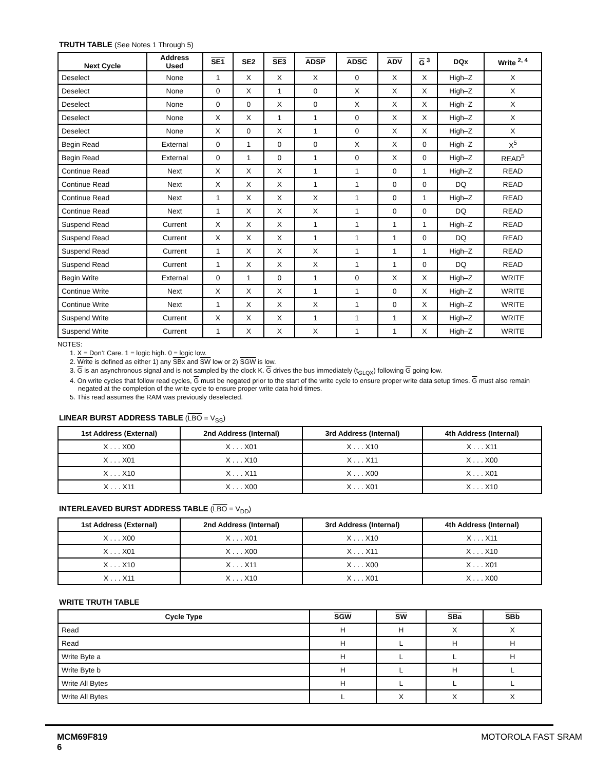TRUTH TABLE (See Notes 1 Through 5)
| Next Cycle | Address Used | SE1 | SE2 | SE3 | ADSP | ADSC | ADV | G <sup>3</sup> | DQx | Write <sup>2, 4</sup> |
| --- | --- | --- | --- | --- | --- | --- | --- | --- | --- | --- |
| Deselect | None | 1 | X | X | X | 0 | X | X | High–Z | X |
| Deselect | None | 0 | X | 1 | 0 | X | X | X | High–Z | X |
| Deselect | None | 0 | 0 | X | 0 | X | X | X | High–Z | X |
| Deselect | None | X | X | 1 | 1 | 0 | X | X | High–Z | X |
| Deselect | None | X | 0 | X | 1 | 0 | X | X | High–Z | X |
| Begin Read | External | 0 | 1 | 0 | 0 | X | X | 0 | High–Z | X<sup>5</sup> |
| Begin Read | External | 0 | 1 | 0 | 1 | 0 | X | 0 | High–Z | READ<sup>5</sup> |
| Continue Read | Next | X | X | X | 1 | 1 | 0 | 1 | High–Z | READ |
| Continue Read | Next | X | X | X | 1 | 1 | 0 | 0 | DQ | READ |
| Continue Read | Next | 1 | X | X | X | 1 | 0 | 1 | High–Z | READ |
| Continue Read | Next | 1 | X | X | X | 1 | 0 | 0 | DQ | READ |
| Suspend Read | Current | X | X | X | 1 | 1 | 1 | 1 | High–Z | READ |
| Suspend Read | Current | X | X | X | 1 | 1 | 1 | 0 | DQ | READ |
| Suspend Read | Current | 1 | X | X | X | 1 | 1 | 1 | High–Z | READ |
| Suspend Read | Current | 1 | X | X | X | 1 | 1 | 0 | DQ | READ |
| Begin Write | External | 0 | 1 | 0 | 1 | 0 | X | X | High–Z | WRITE |
| Continue Write | Next | X | X | X | 1 | 1 | 0 | X | High–Z | WRITE |
| Continue Write | Next | 1 | X | X | X | 1 | 0 | X | High–Z | WRITE |
| Suspend Write | Current | X | X | X | 1 | 1 | 1 | X | High–Z | WRITE |
| Suspend Write | Current | 1 | X | X | X | 1 | 1 | X | High–Z | WRITE |
NOTES:
1. X = Don’t Care. 1 = logic high. 0 = logic low.
2. Write is defined as either 1) any SBx and SW low or 2) SGW is low.
3. G is an asynchronous signal and is not sampled by the clock K. G drives the bus immediately (t<sub>GLQX</sub>) following G going low.
4. On write cycles that follow read cycles, G must be negated prior to the start of the write cycle to ensure proper write data setup times. G must also remain negated at the completion of the write cycle to ensure proper write data hold times.
5. This read assumes the RAM was previously deselected.
LINEAR BURST ADDRESS TABLE (LBO = V<sub>SS</sub>)
| 1st Address (External) | 2nd Address (Internal) | 3rd Address (Internal) | 4th Address (Internal) |
| --- | --- | --- | --- |
| X . . . X00 | X . . . X01 | X . . . X10 | X . . . X11 |
| X . . . X01 | X . . . X10 | X . . . X11 | X . . . X00 |
| X . . . X10 | X . . . X11 | X . . . X00 | X . . . X01 |
| X . . . X11 | X . . . X00 | X . . . X01 | X . . . X10 |
INTERLEAVED BURST ADDRESS TABLE (LBO = V<sub>DD</sub>)
| 1st Address (External) | 2nd Address (Internal) | 3rd Address (Internal) | 4th Address (Internal) |
| --- | --- | --- | --- |
| X . . . X00 | X . . . X01 | X . . . X10 | X . . . X11 |
| X . . . X01 | X . . . X00 | X . . . X11 | X . . . X10 |
| X . . . X10 | X . . . X11 | X . . . X00 | X . . . X01 |
| X . . . X11 | X . . . X10 | X . . . X01 | X . . . X00 |
WRITE TRUTH TABLE
| Cycle Type | SGW | SW | SBa | SBb |
| --- | --- | --- | --- | --- |
| Read | H | H | X | X |
| Read | H | L | H | H |
| Write Byte a | H | L | L | H |
| Write Byte b | H | L | H | L |
| Write All Bytes | H | L | L | L |
| Write All Bytes | L | X | X | X |
MCM69F819
6
MOTOROLA FAST SRAM